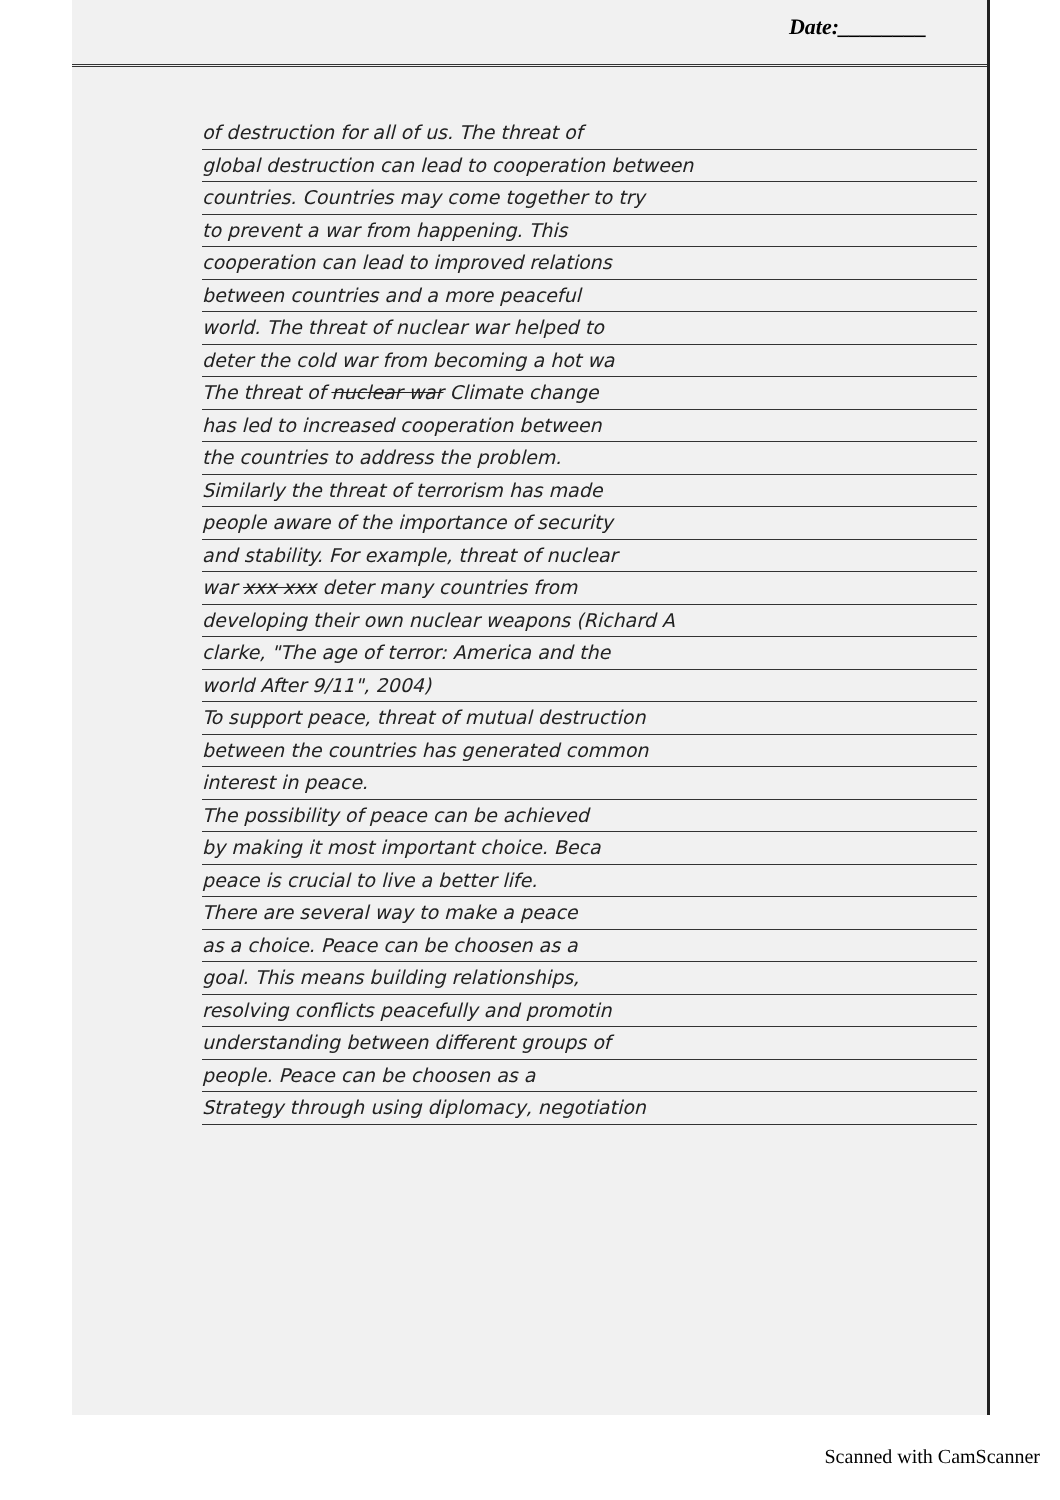Date:________
of destruction for all of us. The threat of
global destruction can lead to cooperation between
countries. Countries may come together to try
to prevent a war from happening. This
cooperation can lead to improved relations
between countries and a more peaceful
world. The threat of nuclear war helped to
deter the cold war from becoming a hot wa
The threat of nuclear war Climate change
has led to increased cooperation between
the countries to address the problem.
Similarly the threat of terrorism has made
people aware of the importance of security
and stability. For example, threat of nuclear
war xxx xxx deter many countries from
developing their own nuclear weapons (Richard A
clarke, "The age of terror: America and the
world After 9/11", 2004)
To support peace, threat of mutual destruction
between the countries has generated common
interest in peace.
The possibility of peace can be achieved
by making it most important choice. Beca
peace is crucial to live a better life.
There are several way to make a peace
as a choice. Peace can be choosen as a
goal. This means building relationships,
resolving conflicts peacefully and promotin
understanding between different groups of
people. Peace can be choosen as a
Strategy through using diplomacy, negotiation
Scanned with CamScanner